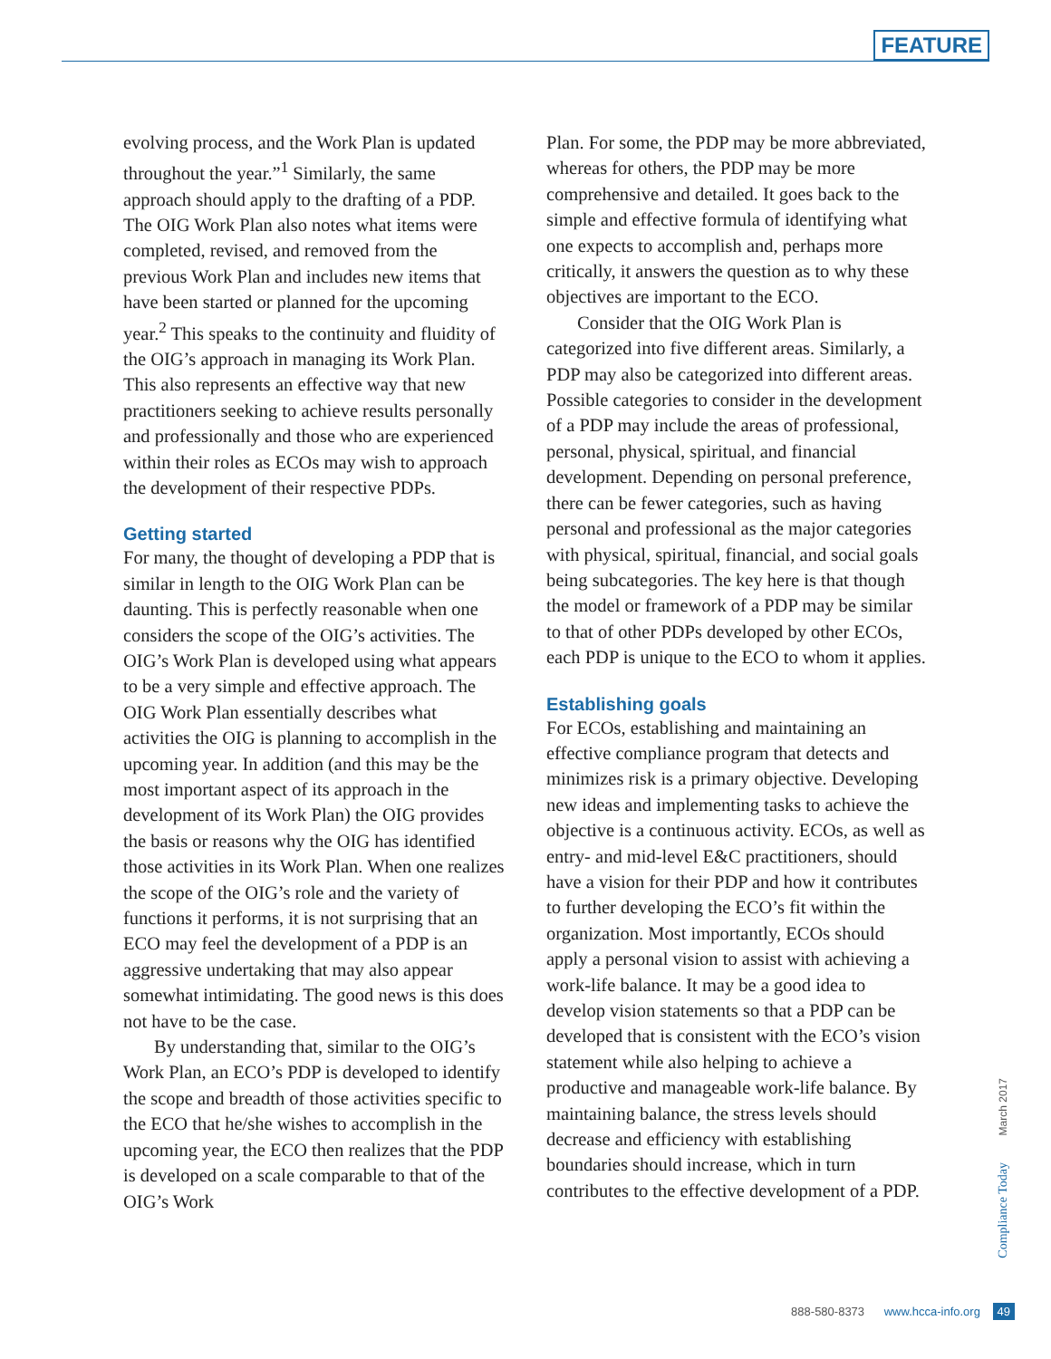FEATURE
evolving process, and the Work Plan is updated throughout the year.”<sup>1</sup> Similarly, the same approach should apply to the drafting of a PDP. The OIG Work Plan also notes what items were completed, revised, and removed from the previous Work Plan and includes new items that have been started or planned for the upcoming year.<sup>2</sup> This speaks to the continuity and fluidity of the OIG’s approach in managing its Work Plan. This also represents an effective way that new practitioners seeking to achieve results personally and professionally and those who are experienced within their roles as ECOs may wish to approach the development of their respective PDPs.
Getting started
For many, the thought of developing a PDP that is similar in length to the OIG Work Plan can be daunting. This is perfectly reasonable when one considers the scope of the OIG’s activities. The OIG’s Work Plan is developed using what appears to be a very simple and effective approach. The OIG Work Plan essentially describes what activities the OIG is planning to accomplish in the upcoming year. In addition (and this may be the most important aspect of its approach in the development of its Work Plan) the OIG provides the basis or reasons why the OIG has identified those activities in its Work Plan. When one realizes the scope of the OIG’s role and the variety of functions it performs, it is not surprising that an ECO may feel the development of a PDP is an aggressive undertaking that may also appear somewhat intimidating. The good news is this does not have to be the case.
By understanding that, similar to the OIG’s Work Plan, an ECO’s PDP is developed to identify the scope and breadth of those activities specific to the ECO that he/she wishes to accomplish in the upcoming year, the ECO then realizes that the PDP is developed on a scale comparable to that of the OIG’s Work
Plan. For some, the PDP may be more abbreviated, whereas for others, the PDP may be more comprehensive and detailed. It goes back to the simple and effective formula of identifying what one expects to accomplish and, perhaps more critically, it answers the question as to why these objectives are important to the ECO.
Consider that the OIG Work Plan is categorized into five different areas. Similarly, a PDP may also be categorized into different areas. Possible categories to consider in the development of a PDP may include the areas of professional, personal, physical, spiritual, and financial development. Depending on personal preference, there can be fewer categories, such as having personal and professional as the major categories with physical, spiritual, financial, and social goals being subcategories. The key here is that though the model or framework of a PDP may be similar to that of other PDPs developed by other ECOs, each PDP is unique to the ECO to whom it applies.
Establishing goals
For ECOs, establishing and maintaining an effective compliance program that detects and minimizes risk is a primary objective. Developing new ideas and implementing tasks to achieve the objective is a continuous activity. ECOs, as well as entry- and mid-level E&C practitioners, should have a vision for their PDP and how it contributes to further developing the ECO’s fit within the organization. Most importantly, ECOs should apply a personal vision to assist with achieving a work-life balance. It may be a good idea to develop vision statements so that a PDP can be developed that is consistent with the ECO’s vision statement while also helping to achieve a productive and manageable work-life balance. By maintaining balance, the stress levels should decrease and efficiency with establishing boundaries should increase, which in turn contributes to the effective development of a PDP.
March 2017
Compliance Today
888-580-8373 www.hcca-info.org 49